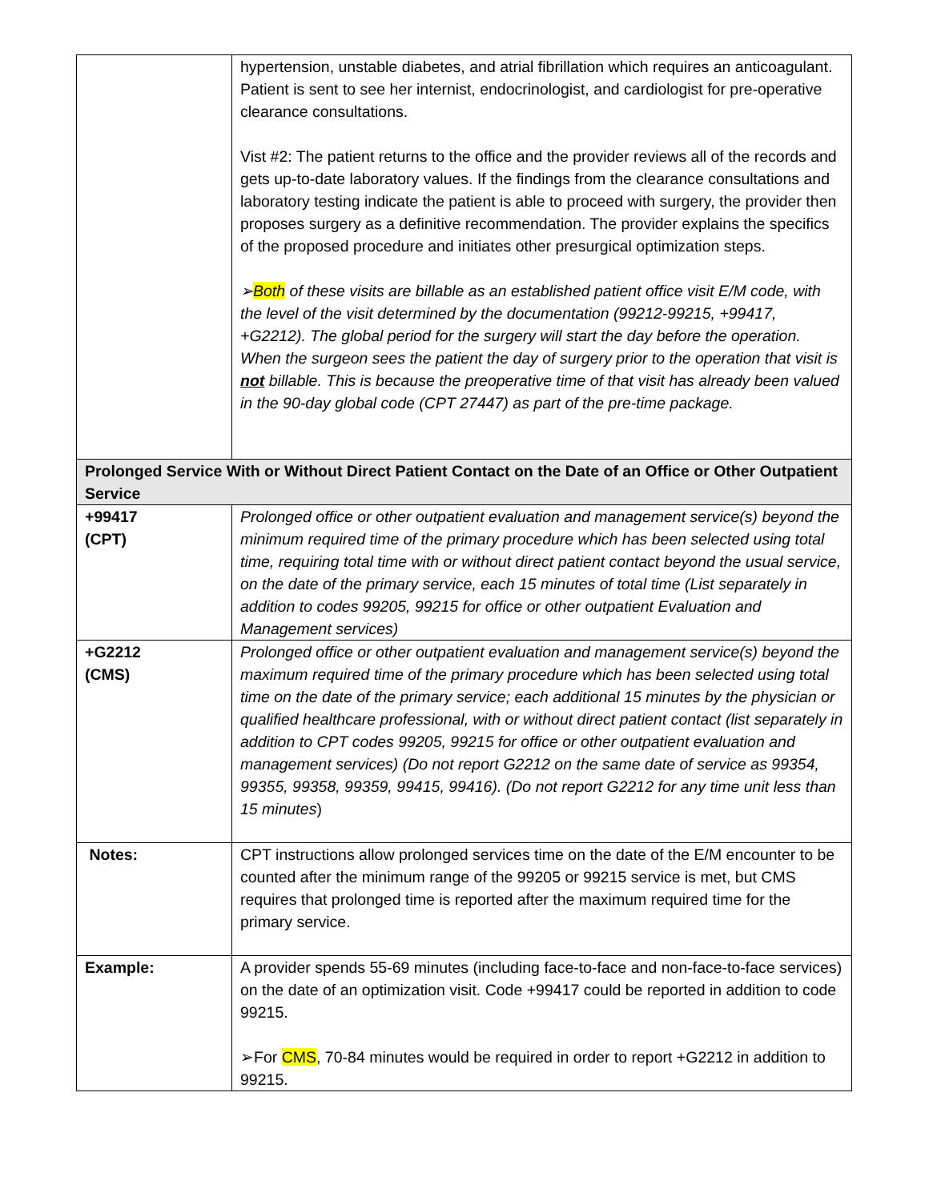| | hypertension, unstable diabetes, and atrial fibrillation which requires an anticoagulant. Patient is sent to see her internist, endocrinologist, and cardiologist for pre-operative clearance consultations. Vist #2: The patient returns to the office and the provider reviews all of the records and gets up-to-date laboratory values. If the findings from the clearance consultations and laboratory testing indicate the patient is able to proceed with surgery, the provider then proposes surgery as a definitive recommendation. The provider explains the specifics of the proposed procedure and initiates other presurgical optimization steps. ➢ Both of these visits are billable as an established patient office visit E/M code, with the level of the visit determined by the documentation (99212-99215, +99417, +G2212). The global period for the surgery will start the day before the operation. When the surgeon sees the patient the day of surgery prior to the operation that visit is not billable. This is because the preoperative time of that visit has already been valued in the 90-day global code (CPT 27447) as part of the pre-time package. |
| Prolonged Service With or Without Direct Patient Contact on the Date of an Office or Other Outpatient Service | |
| +99417 (CPT) | Prolonged office or other outpatient evaluation and management service(s) beyond the minimum required time of the primary procedure which has been selected using total time, requiring total time with or without direct patient contact beyond the usual service, on the date of the primary service, each 15 minutes of total time (List separately in addition to codes 99205, 99215 for office or other outpatient Evaluation and Management services) |
| +G2212 (CMS) | Prolonged office or other outpatient evaluation and management service(s) beyond the maximum required time of the primary procedure which has been selected using total time on the date of the primary service; each additional 15 minutes by the physician or qualified healthcare professional, with or without direct patient contact (list separately in addition to CPT codes 99205, 99215 for office or other outpatient evaluation and management services) (Do not report G2212 on the same date of service as 99354, 99355, 99358, 99359, 99415, 99416). (Do not report G2212 for any time unit less than 15 minutes ) |
| Notes: | CPT instructions allow prolonged services time on the date of the E/M encounter to be counted after the minimum range of the 99205 or 99215 service is met, but CMS requires that prolonged time is reported after the maximum required time for the primary service. |
| Example: | A provider spends 55-69 minutes (including face-to-face and non-face-to-face services) on the date of an optimization visit. Code +99417 could be reported in addition to code 99215. ➢For CMS , 70-84 minutes would be required in order to report +G2212 in addition to 99215. |